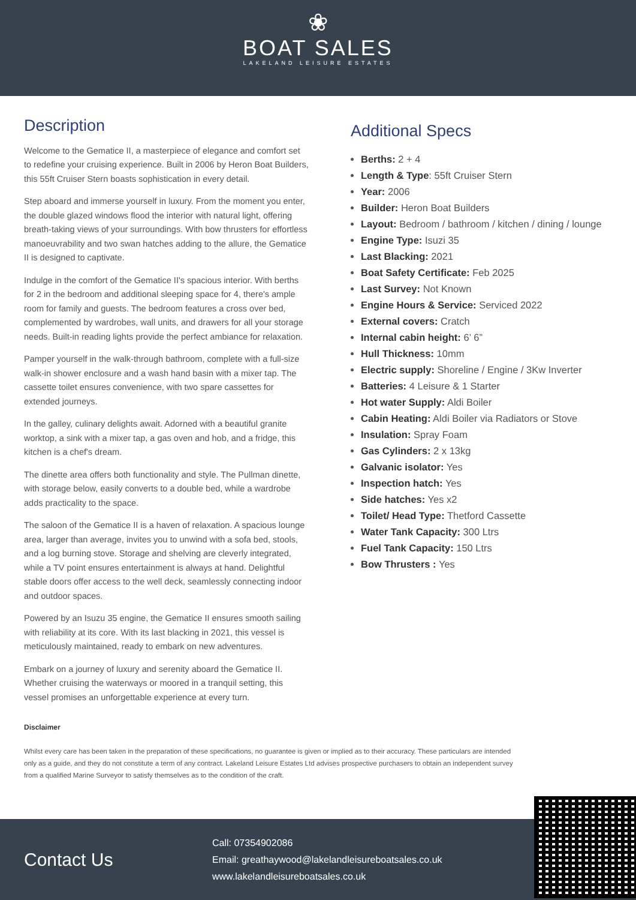❀
BOAT SALES
LAKELAND LEISURE ESTATES
Description
Welcome to the Gematice II, a masterpiece of elegance and comfort set to redefine your cruising experience. Built in 2006 by Heron Boat Builders, this 55ft Cruiser Stern boasts sophistication in every detail.
Step aboard and immerse yourself in luxury. From the moment you enter, the double glazed windows flood the interior with natural light, offering breath-taking views of your surroundings. With bow thrusters for effortless manoeuvrability and two swan hatches adding to the allure, the Gematice II is designed to captivate.
Indulge in the comfort of the Gematice II's spacious interior. With berths for 2 in the bedroom and additional sleeping space for 4, there's ample room for family and guests. The bedroom features a cross over bed, complemented by wardrobes, wall units, and drawers for all your storage needs. Built-in reading lights provide the perfect ambiance for relaxation.
Pamper yourself in the walk-through bathroom, complete with a full-size walk-in shower enclosure and a wash hand basin with a mixer tap. The cassette toilet ensures convenience, with two spare cassettes for extended journeys.
In the galley, culinary delights await. Adorned with a beautiful granite worktop, a sink with a mixer tap, a gas oven and hob, and a fridge, this kitchen is a chef's dream.
The dinette area offers both functionality and style. The Pullman dinette, with storage below, easily converts to a double bed, while a wardrobe adds practicality to the space.
The saloon of the Gematice II is a haven of relaxation. A spacious lounge area, larger than average, invites you to unwind with a sofa bed, stools, and a log burning stove. Storage and shelving are cleverly integrated, while a TV point ensures entertainment is always at hand. Delightful stable doors offer access to the well deck, seamlessly connecting indoor and outdoor spaces.
Powered by an Isuzu 35 engine, the Gematice II ensures smooth sailing with reliability at its core. With its last blacking in 2021, this vessel is meticulously maintained, ready to embark on new adventures.
Embark on a journey of luxury and serenity aboard the Gematice II. Whether cruising the waterways or moored in a tranquil setting, this vessel promises an unforgettable experience at every turn.
Additional Specs
Berths: 2 + 4
Length & Type: 55ft Cruiser Stern
Year: 2006
Builder: Heron Boat Builders
Layout: Bedroom / bathroom / kitchen / dining / lounge
Engine Type: Isuzi 35
Last Blacking: 2021
Boat Safety Certificate: Feb 2025
Last Survey: Not Known
Engine Hours & Service: Serviced 2022
External covers: Cratch
Internal cabin height: 6’ 6”
Hull Thickness: 10mm
Electric supply: Shoreline / Engine / 3Kw Inverter
Batteries: 4 Leisure & 1 Starter
Hot water Supply: Aldi Boiler
Cabin Heating: Aldi Boiler via Radiators or Stove
Insulation: Spray Foam
Gas Cylinders: 2 x 13kg
Galvanic isolator: Yes
Inspection hatch: Yes
Side hatches: Yes x2
Toilet/ Head Type: Thetford Cassette
Water Tank Capacity: 300 Ltrs
Fuel Tank Capacity: 150 Ltrs
Bow Thrusters : Yes
Disclaimer
Whilst every care has been taken in the preparation of these specifications, no guarantee is given or implied as to their accuracy. These particulars are intended only as a guide, and they do not constitute a term of any contract. Lakeland Leisure Estates Ltd advises prospective purchasers to obtain an independent survey from a qualified Marine Surveyor to satisfy themselves as to the condition of the craft.
Contact Us
Call: 07354902086
Email: greathaywood@lakelandleisureboatsales.co.uk
www.lakelandleisureboatsales.co.uk